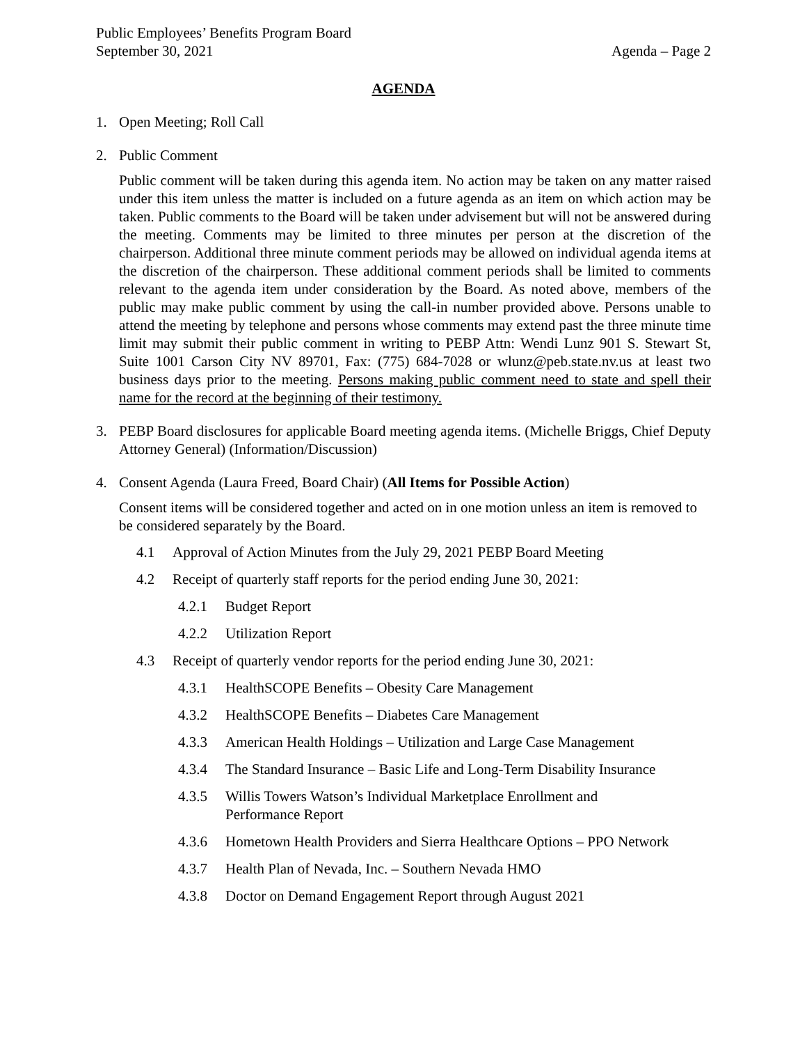Public Employees’ Benefits Program Board
September 30, 2021 Agenda – Page 2
AGENDA
1. Open Meeting; Roll Call
2. Public Comment
Public comment will be taken during this agenda item. No action may be taken on any matter raised under this item unless the matter is included on a future agenda as an item on which action may be taken. Public comments to the Board will be taken under advisement but will not be answered during the meeting. Comments may be limited to three minutes per person at the discretion of the chairperson. Additional three minute comment periods may be allowed on individual agenda items at the discretion of the chairperson. These additional comment periods shall be limited to comments relevant to the agenda item under consideration by the Board. As noted above, members of the public may make public comment by using the call-in number provided above. Persons unable to attend the meeting by telephone and persons whose comments may extend past the three minute time limit may submit their public comment in writing to PEBP Attn: Wendi Lunz 901 S. Stewart St, Suite 1001 Carson City NV 89701, Fax: (775) 684-7028 or wlunz@peb.state.nv.us at least two business days prior to the meeting. Persons making public comment need to state and spell their name for the record at the beginning of their testimony.
3. PEBP Board disclosures for applicable Board meeting agenda items. (Michelle Briggs, Chief Deputy Attorney General) (Information/Discussion)
4. Consent Agenda (Laura Freed, Board Chair) (All Items for Possible Action)
Consent items will be considered together and acted on in one motion unless an item is removed to be considered separately by the Board.
4.1 Approval of Action Minutes from the July 29, 2021 PEBP Board Meeting
4.2 Receipt of quarterly staff reports for the period ending June 30, 2021:
4.2.1 Budget Report
4.2.2 Utilization Report
4.3 Receipt of quarterly vendor reports for the period ending June 30, 2021:
4.3.1 HealthSCOPE Benefits – Obesity Care Management
4.3.2 HealthSCOPE Benefits – Diabetes Care Management
4.3.3 American Health Holdings – Utilization and Large Case Management
4.3.4 The Standard Insurance – Basic Life and Long-Term Disability Insurance
4.3.5 Willis Towers Watson’s Individual Marketplace Enrollment and
Performance Report
4.3.6 Hometown Health Providers and Sierra Healthcare Options – PPO Network
4.3.7 Health Plan of Nevada, Inc. – Southern Nevada HMO
4.3.8 Doctor on Demand Engagement Report through August 2021